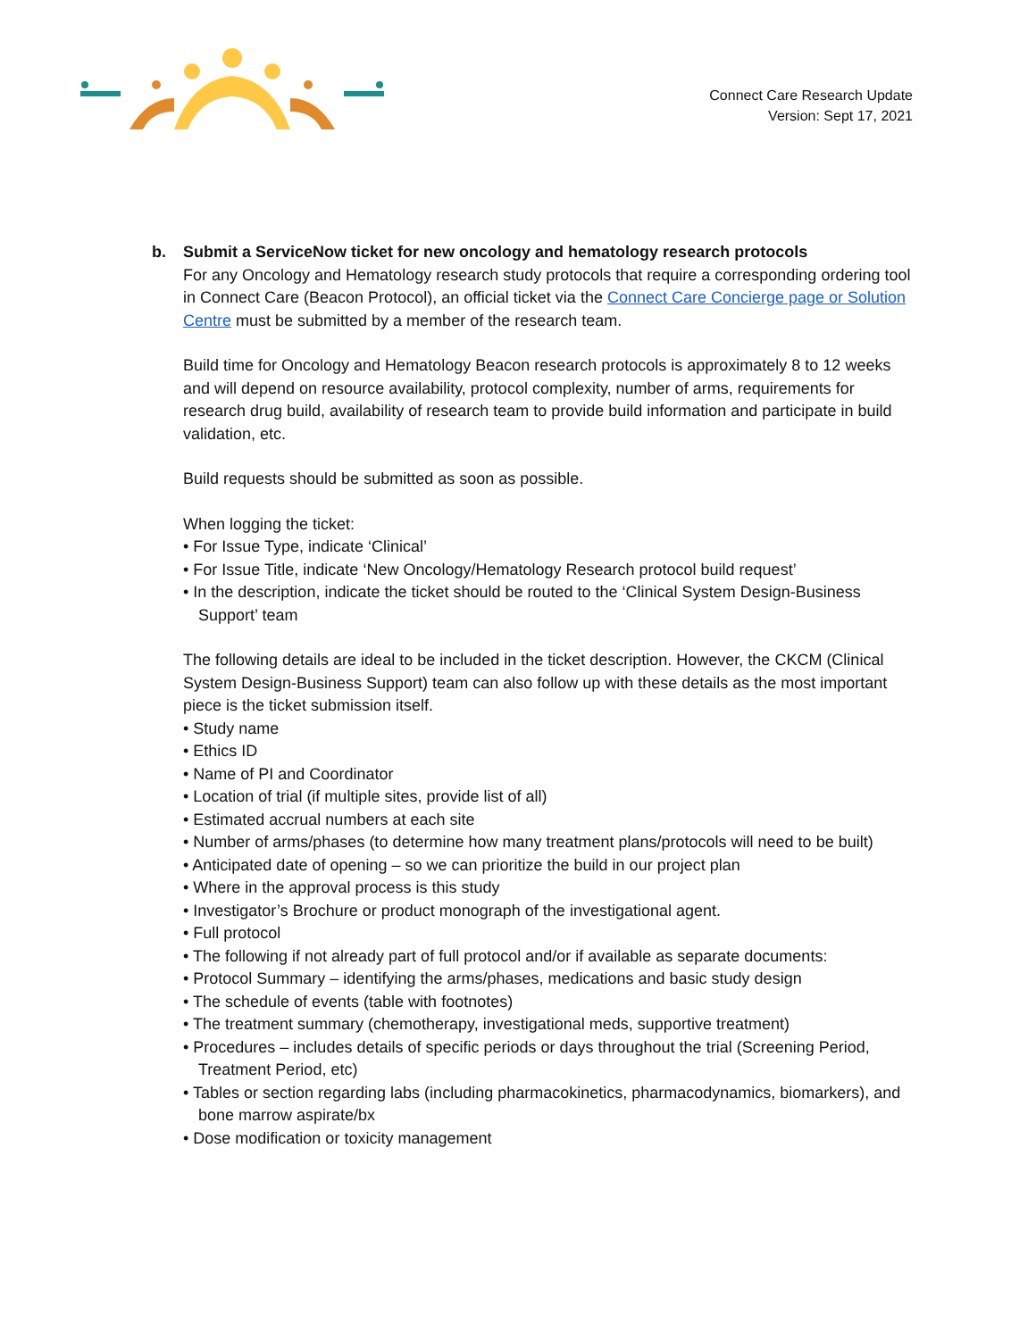Connect Care Research Update
Version: Sept 17, 2021
b. Submit a ServiceNow ticket for new oncology and hematology research protocols
For any Oncology and Hematology research study protocols that require a corresponding ordering tool in Connect Care (Beacon Protocol), an official ticket via the Connect Care Concierge page or Solution Centre must be submitted by a member of the research team.
Build time for Oncology and Hematology Beacon research protocols is approximately 8 to 12 weeks and will depend on resource availability, protocol complexity, number of arms, requirements for research drug build, availability of research team to provide build information and participate in build validation, etc.
Build requests should be submitted as soon as possible.
When logging the ticket:
• For Issue Type, indicate ‘Clinical’
• For Issue Title, indicate ‘New Oncology/Hematology Research protocol build request’
• In the description, indicate the ticket should be routed to the ‘Clinical System Design-Business Support’ team
The following details are ideal to be included in the ticket description. However, the CKCM (Clinical System Design-Business Support) team can also follow up with these details as the most important piece is the ticket submission itself.
• Study name
• Ethics ID
• Name of PI and Coordinator
• Location of trial (if multiple sites, provide list of all)
• Estimated accrual numbers at each site
• Number of arms/phases (to determine how many treatment plans/protocols will need to be built)
• Anticipated date of opening – so we can prioritize the build in our project plan
• Where in the approval process is this study
• Investigator’s Brochure or product monograph of the investigational agent.
• Full protocol
• The following if not already part of full protocol and/or if available as separate documents:
• Protocol Summary – identifying the arms/phases, medications and basic study design
• The schedule of events (table with footnotes)
• The treatment summary (chemotherapy, investigational meds, supportive treatment)
• Procedures – includes details of specific periods or days throughout the trial (Screening Period, Treatment Period, etc)
• Tables or section regarding labs (including pharmacokinetics, pharmacodynamics, biomarkers), and bone marrow aspirate/bx
• Dose modification or toxicity management